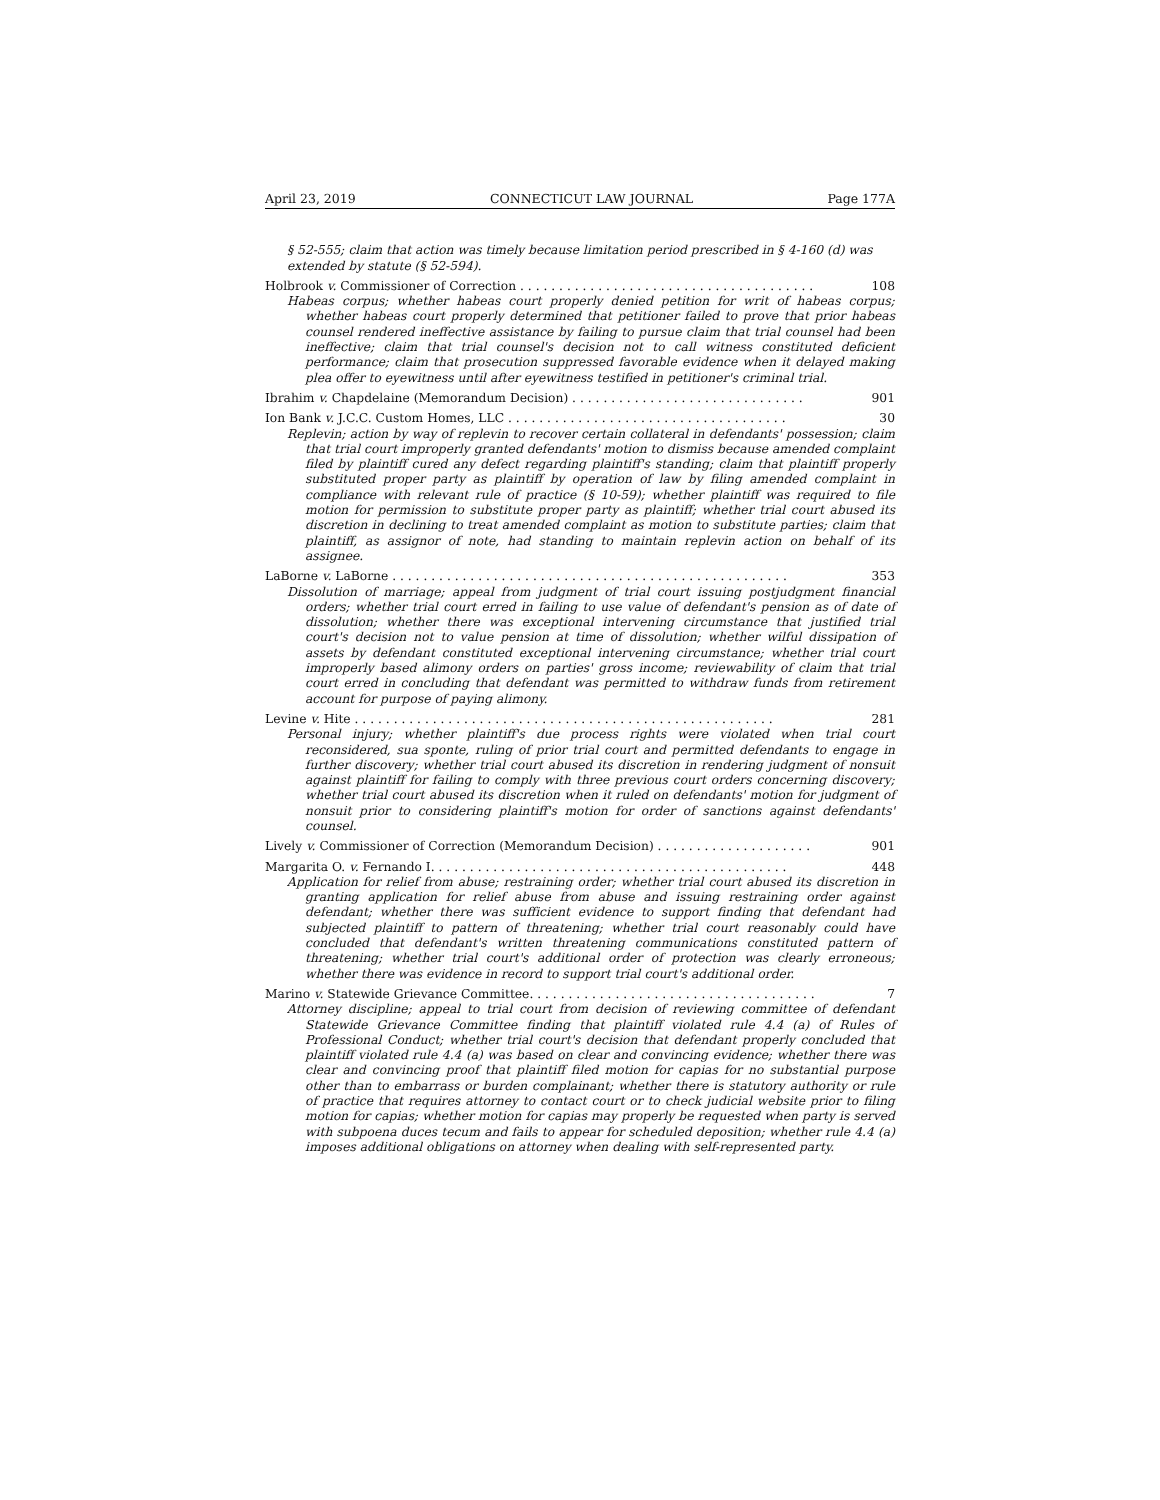April 23, 2019 CONNECTICUT LAW JOURNAL Page 177A
§ 52-555; claim that action was timely because limitation period prescribed in § 4-160 (d) was extended by statute (§ 52-594).
Holbrook v. Commissioner of Correction . . . . . . . . . . . . . . . . . . . . . . . . . . . . . . . . . . . . . . 108
Habeas corpus; whether habeas court properly denied petition for writ of habeas corpus; whether habeas court properly determined that petitioner failed to prove that prior habeas counsel rendered ineffective assistance by failing to pursue claim that trial counsel had been ineffective; claim that trial counsel's decision not to call witness constituted deficient performance; claim that prosecution suppressed favorable evidence when it delayed making plea offer to eyewitness until after eyewitness testified in petitioner's criminal trial.
Ibrahim v. Chapdelaine (Memorandum Decision) . . . . . . . . . . . . . . . . . . . . . . . . . . . . . . 901
Ion Bank v. J.C.C. Custom Homes, LLC . . . . . . . . . . . . . . . . . . . . . . . . . . . . . . . . . . . . 30
Replevin; action by way of replevin to recover certain collateral in defendants' possession; claim that trial court improperly granted defendants' motion to dismiss because amended complaint filed by plaintiff cured any defect regarding plaintiff's standing; claim that plaintiff properly substituted proper party as plaintiff by operation of law by filing amended complaint in compliance with relevant rule of practice (§ 10-59); whether plaintiff was required to file motion for permission to substitute proper party as plaintiff; whether trial court abused its discretion in declining to treat amended complaint as motion to substitute parties; claim that plaintiff, as assignor of note, had standing to maintain replevin action on behalf of its assignee.
LaBorne v. LaBorne . . . . . . . . . . . . . . . . . . . . . . . . . . . . . . . . . . . . . . . . . . . . . . . . . . . 353
Dissolution of marriage; appeal from judgment of trial court issuing postjudgment financial orders; whether trial court erred in failing to use value of defendant's pension as of date of dissolution; whether there was exceptional intervening circumstance that justified trial court's decision not to value pension at time of dissolution; whether wilful dissipation of assets by defendant constituted exceptional intervening circumstance; whether trial court improperly based alimony orders on parties' gross income; reviewability of claim that trial court erred in concluding that defendant was permitted to withdraw funds from retirement account for purpose of paying alimony.
Levine v. Hite . . . . . . . . . . . . . . . . . . . . . . . . . . . . . . . . . . . . . . . . . . . . . . . . . . . . . . 281
Personal injury; whether plaintiff's due process rights were violated when trial court reconsidered, sua sponte, ruling of prior trial court and permitted defendants to engage in further discovery; whether trial court abused its discretion in rendering judgment of nonsuit against plaintiff for failing to comply with three previous court orders concerning discovery; whether trial court abused its discretion when it ruled on defendants' motion for judgment of nonsuit prior to considering plaintiff's motion for order of sanctions against defendants' counsel.
Lively v. Commissioner of Correction (Memorandum Decision) . . . . . . . . . . . . . . . . . . . . 901
Margarita O. v. Fernando I. . . . . . . . . . . . . . . . . . . . . . . . . . . . . . . . . . . . . . . . . . . . . . 448
Application for relief from abuse; restraining order; whether trial court abused its discretion in granting application for relief abuse from abuse and issuing restraining order against defendant; whether there was sufficient evidence to support finding that defendant had subjected plaintiff to pattern of threatening; whether trial court reasonably could have concluded that defendant's written threatening communications constituted pattern of threatening; whether trial court's additional order of protection was clearly erroneous; whether there was evidence in record to support trial court's additional order.
Marino v. Statewide Grievance Committee. . . . . . . . . . . . . . . . . . . . . . . . . . . . . . . . . . . . . 7
Attorney discipline; appeal to trial court from decision of reviewing committee of defendant Statewide Grievance Committee finding that plaintiff violated rule 4.4 (a) of Rules of Professional Conduct; whether trial court's decision that defendant properly concluded that plaintiff violated rule 4.4 (a) was based on clear and convincing evidence; whether there was clear and convincing proof that plaintiff filed motion for capias for no substantial purpose other than to embarrass or burden complainant; whether there is statutory authority or rule of practice that requires attorney to contact court or to check judicial website prior to filing motion for capias; whether motion for capias may properly be requested when party is served with subpoena duces tecum and fails to appear for scheduled deposition; whether rule 4.4 (a) imposes additional obligations on attorney when dealing with self-represented party.